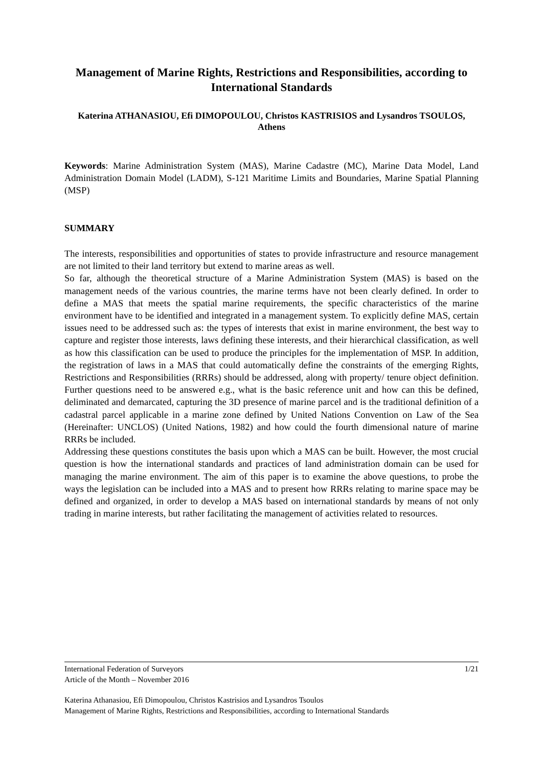Management of Marine Rights, Restrictions and Responsibilities, according to International Standards
Katerina ATHANASIOU, Efi DIMOPOULOU, Christos KASTRISIOS and Lysandros TSOULOS, Athens
Keywords: Marine Administration System (MAS), Marine Cadastre (MC), Marine Data Model, Land Administration Domain Model (LADM), S-121 Maritime Limits and Boundaries, Marine Spatial Planning (MSP)
SUMMARY
The interests, responsibilities and opportunities of states to provide infrastructure and resource management are not limited to their land territory but extend to marine areas as well.
So far, although the theoretical structure of a Marine Administration System (MAS) is based on the management needs of the various countries, the marine terms have not been clearly defined. In order to define a MAS that meets the spatial marine requirements, the specific characteristics of the marine environment have to be identified and integrated in a management system. To explicitly define MAS, certain issues need to be addressed such as: the types of interests that exist in marine environment, the best way to capture and register those interests, laws defining these interests, and their hierarchical classification, as well as how this classification can be used to produce the principles for the implementation of MSP. In addition, the registration of laws in a MAS that could automatically define the constraints of the emerging Rights, Restrictions and Responsibilities (RRRs) should be addressed, along with property/ tenure object definition. Further questions need to be answered e.g., what is the basic reference unit and how can this be defined, deliminated and demarcated, capturing the 3D presence of marine parcel and is the traditional definition of a cadastral parcel applicable in a marine zone defined by United Nations Convention on Law of the Sea (Hereinafter: UNCLOS) (United Nations, 1982) and how could the fourth dimensional nature of marine RRRs be included.
Addressing these questions constitutes the basis upon which a MAS can be built. However, the most crucial question is how the international standards and practices of land administration domain can be used for managing the marine environment. The aim of this paper is to examine the above questions, to probe the ways the legislation can be included into a MAS and to present how RRRs relating to marine space may be defined and organized, in order to develop a MAS based on international standards by means of not only trading in marine interests, but rather facilitating the management of activities related to resources.
International Federation of Surveyors 1/21
Article of the Month – November 2016
Katerina Athanasiou, Efi Dimopoulou, Christos Kastrisios and Lysandros Tsoulos
Management of Marine Rights, Restrictions and Responsibilities, according to International Standards